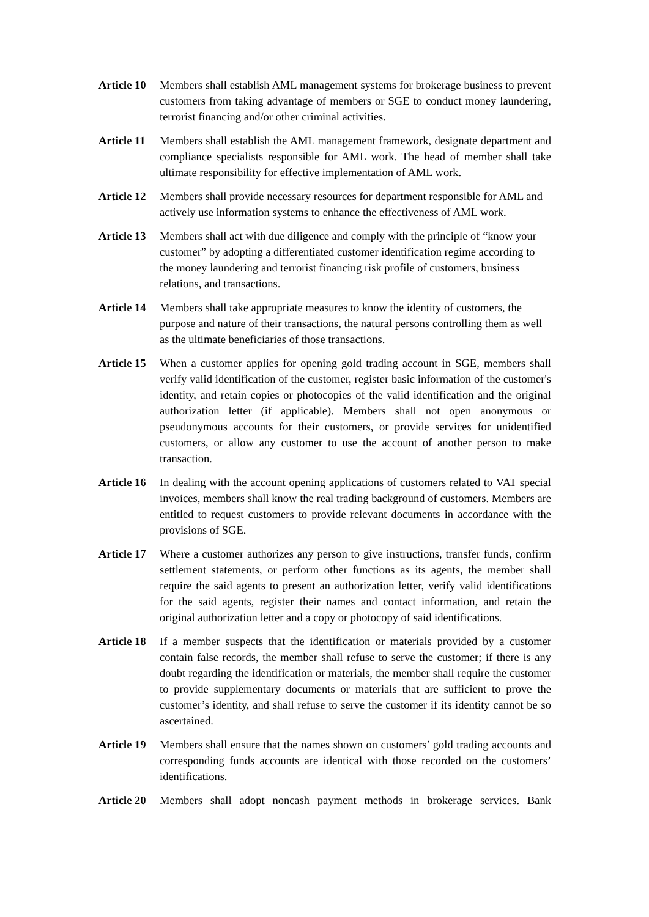Article 10
Members shall establish AML management systems for brokerage business to prevent customers from taking advantage of members or SGE to conduct money laundering, terrorist financing and/or other criminal activities.
Article 11
Members shall establish the AML management framework, designate department and compliance specialists responsible for AML work. The head of member shall take ultimate responsibility for effective implementation of AML work.
Article 12
Members shall provide necessary resources for department responsible for AML and actively use information systems to enhance the effectiveness of AML work.
Article 13
Members shall act with due diligence and comply with the principle of “know your customer” by adopting a differentiated customer identification regime according to the money laundering and terrorist financing risk profile of customers, business relations, and transactions.
Article 14
Members shall take appropriate measures to know the identity of customers, the purpose and nature of their transactions, the natural persons controlling them as well as the ultimate beneficiaries of those transactions.
Article 15
When a customer applies for opening gold trading account in SGE, members shall verify valid identification of the customer, register basic information of the customer's identity, and retain copies or photocopies of the valid identification and the original authorization letter (if applicable). Members shall not open anonymous or pseudonymous accounts for their customers, or provide services for unidentified customers, or allow any customer to use the account of another person to make transaction.
Article 16
In dealing with the account opening applications of customers related to VAT special invoices, members shall know the real trading background of customers. Members are entitled to request customers to provide relevant documents in accordance with the provisions of SGE.
Article 17
Where a customer authorizes any person to give instructions, transfer funds, confirm settlement statements, or perform other functions as its agents, the member shall require the said agents to present an authorization letter, verify valid identifications for the said agents, register their names and contact information, and retain the original authorization letter and a copy or photocopy of said identifications.
Article 18
If a member suspects that the identification or materials provided by a customer contain false records, the member shall refuse to serve the customer; if there is any doubt regarding the identification or materials, the member shall require the customer to provide supplementary documents or materials that are sufficient to prove the customer’s identity, and shall refuse to serve the customer if its identity cannot be so ascertained.
Article 19
Members shall ensure that the names shown on customers’ gold trading accounts and corresponding funds accounts are identical with those recorded on the customers’ identifications.
Article 20
Members shall adopt noncash payment methods in brokerage services. Bank